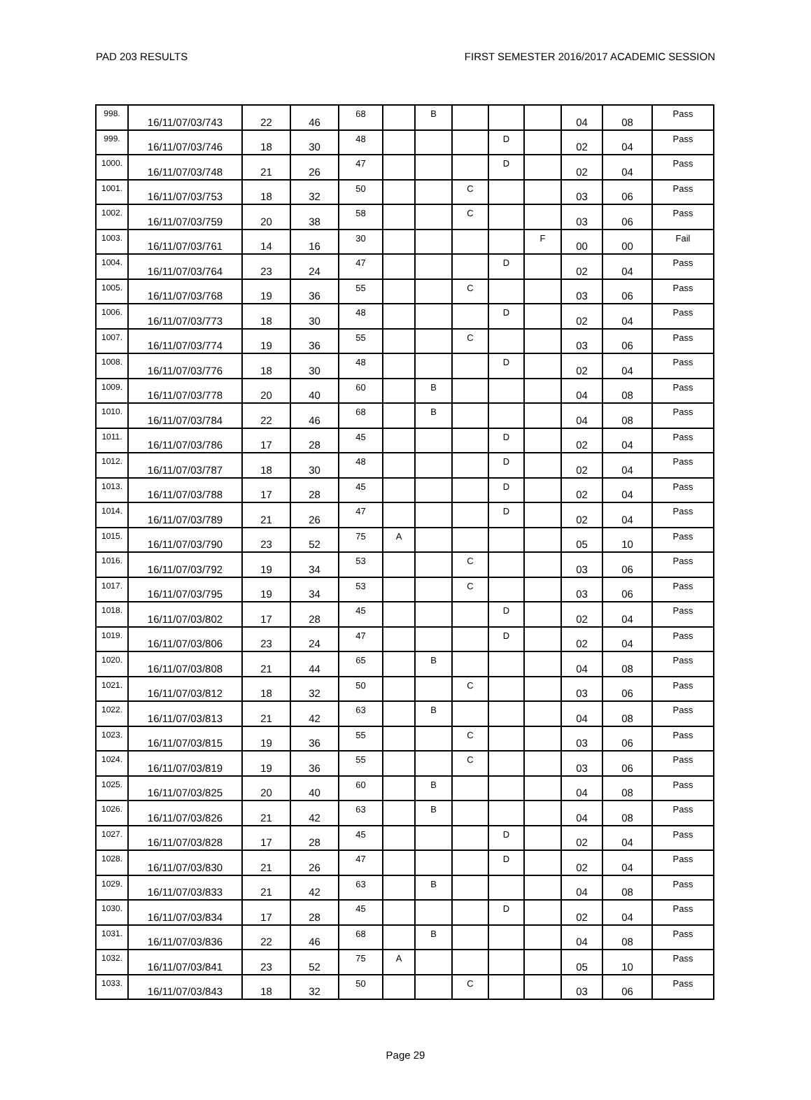PAD 203 RESULTS FIRST SEMESTER 2016/2017 ACADEMIC SESSION
| 998. | 16/11/07/03/743 | 22 | 46 | 68 | | B | | | | 04 | 08 | Pass |
| 999. | 16/11/07/03/746 | 18 | 30 | 48 | | | | D | | 02 | 04 | Pass |
| 1000. | 16/11/07/03/748 | 21 | 26 | 47 | | | | D | | 02 | 04 | Pass |
| 1001. | 16/11/07/03/753 | 18 | 32 | 50 | | | C | | | 03 | 06 | Pass |
| 1002. | 16/11/07/03/759 | 20 | 38 | 58 | | | C | | | 03 | 06 | Pass |
| 1003. | 16/11/07/03/761 | 14 | 16 | 30 | | | | | F | 00 | 00 | Fail |
| 1004. | 16/11/07/03/764 | 23 | 24 | 47 | | | | D | | 02 | 04 | Pass |
| 1005. | 16/11/07/03/768 | 19 | 36 | 55 | | | C | | | 03 | 06 | Pass |
| 1006. | 16/11/07/03/773 | 18 | 30 | 48 | | | | D | | 02 | 04 | Pass |
| 1007. | 16/11/07/03/774 | 19 | 36 | 55 | | | C | | | 03 | 06 | Pass |
| 1008. | 16/11/07/03/776 | 18 | 30 | 48 | | | | D | | 02 | 04 | Pass |
| 1009. | 16/11/07/03/778 | 20 | 40 | 60 | | B | | | | 04 | 08 | Pass |
| 1010. | 16/11/07/03/784 | 22 | 46 | 68 | | B | | | | 04 | 08 | Pass |
| 1011. | 16/11/07/03/786 | 17 | 28 | 45 | | | | D | | 02 | 04 | Pass |
| 1012. | 16/11/07/03/787 | 18 | 30 | 48 | | | | D | | 02 | 04 | Pass |
| 1013. | 16/11/07/03/788 | 17 | 28 | 45 | | | | D | | 02 | 04 | Pass |
| 1014. | 16/11/07/03/789 | 21 | 26 | 47 | | | | D | | 02 | 04 | Pass |
| 1015. | 16/11/07/03/790 | 23 | 52 | 75 | A | | | | | 05 | 10 | Pass |
| 1016. | 16/11/07/03/792 | 19 | 34 | 53 | | | C | | | 03 | 06 | Pass |
| 1017. | 16/11/07/03/795 | 19 | 34 | 53 | | | C | | | 03 | 06 | Pass |
| 1018. | 16/11/07/03/802 | 17 | 28 | 45 | | | | D | | 02 | 04 | Pass |
| 1019. | 16/11/07/03/806 | 23 | 24 | 47 | | | | D | | 02 | 04 | Pass |
| 1020. | 16/11/07/03/808 | 21 | 44 | 65 | | B | | | | 04 | 08 | Pass |
| 1021. | 16/11/07/03/812 | 18 | 32 | 50 | | | C | | | 03 | 06 | Pass |
| 1022. | 16/11/07/03/813 | 21 | 42 | 63 | | B | | | | 04 | 08 | Pass |
| 1023. | 16/11/07/03/815 | 19 | 36 | 55 | | | C | | | 03 | 06 | Pass |
| 1024. | 16/11/07/03/819 | 19 | 36 | 55 | | | C | | | 03 | 06 | Pass |
| 1025. | 16/11/07/03/825 | 20 | 40 | 60 | | B | | | | 04 | 08 | Pass |
| 1026. | 16/11/07/03/826 | 21 | 42 | 63 | | B | | | | 04 | 08 | Pass |
| 1027. | 16/11/07/03/828 | 17 | 28 | 45 | | | | D | | 02 | 04 | Pass |
| 1028. | 16/11/07/03/830 | 21 | 26 | 47 | | | | D | | 02 | 04 | Pass |
| 1029. | 16/11/07/03/833 | 21 | 42 | 63 | | B | | | | 04 | 08 | Pass |
| 1030. | 16/11/07/03/834 | 17 | 28 | 45 | | | | D | | 02 | 04 | Pass |
| 1031. | 16/11/07/03/836 | 22 | 46 | 68 | | B | | | | 04 | 08 | Pass |
| 1032. | 16/11/07/03/841 | 23 | 52 | 75 | A | | | | | 05 | 10 | Pass |
| 1033. | 16/11/07/03/843 | 18 | 32 | 50 | | | C | | | 03 | 06 | Pass |
Page 29